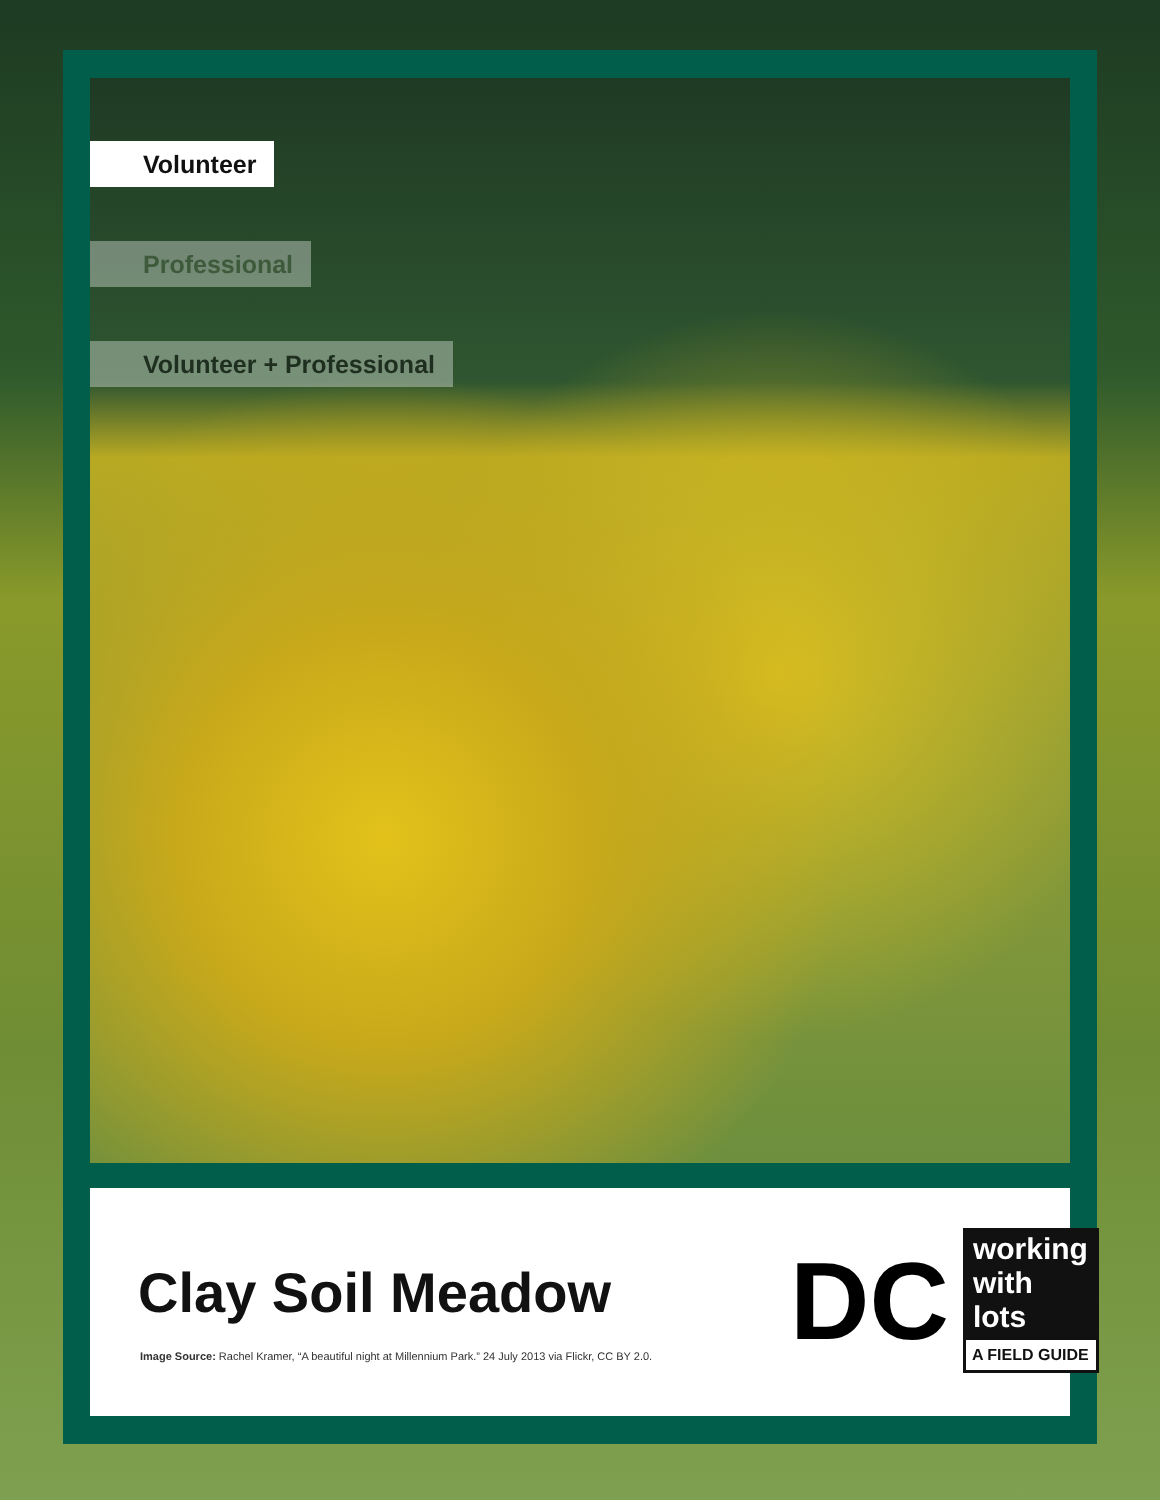Volunteer
Professional
Volunteer + Professional
Clay Soil Meadow
Image Source: Rachel Kramer, “A beautiful night at Millennium Park.” 24 July 2013 via Flickr, CC BY 2.0.
DC
working with lots
A FIELD GUIDE